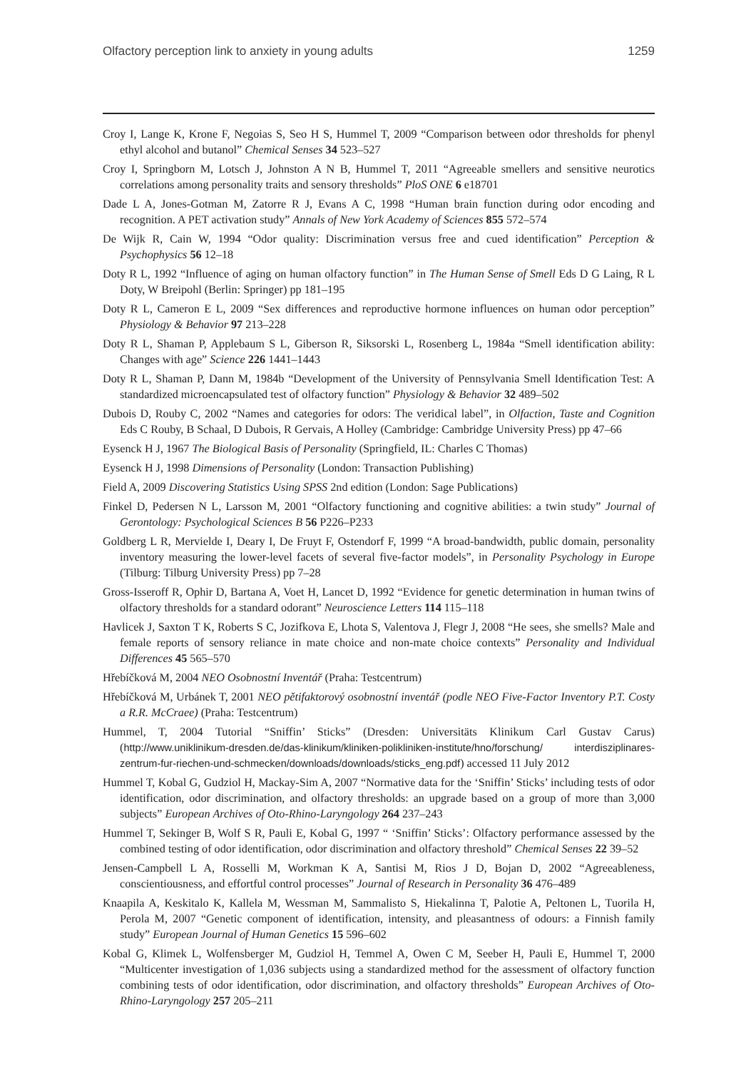Olfactory perception link to anxiety in young adults 1259
Croy I, Lange K, Krone F, Negoias S, Seo H S, Hummel T, 2009 “Comparison between odor thresholds for phenyl ethyl alcohol and butanol” Chemical Senses 34 523–527
Croy I, Springborn M, Lotsch J, Johnston A N B, Hummel T, 2011 “Agreeable smellers and sensitive neurotics correlations among personality traits and sensory thresholds” PloS ONE 6 e18701
Dade L A, Jones-Gotman M, Zatorre R J, Evans A C, 1998 “Human brain function during odor encoding and recognition. A PET activation study” Annals of New York Academy of Sciences 855 572–574
De Wijk R, Cain W, 1994 “Odor quality: Discrimination versus free and cued identification” Perception & Psychophysics 56 12–18
Doty R L, 1992 “Influence of aging on human olfactory function” in The Human Sense of Smell Eds D G Laing, R L Doty, W Breipohl (Berlin: Springer) pp 181–195
Doty R L, Cameron E L, 2009 “Sex differences and reproductive hormone influences on human odor perception” Physiology & Behavior 97 213–228
Doty R L, Shaman P, Applebaum S L, Giberson R, Siksorski L, Rosenberg L, 1984a “Smell identification ability: Changes with age” Science 226 1441–1443
Doty R L, Shaman P, Dann M, 1984b “Development of the University of Pennsylvania Smell Identification Test: A standardized microencapsulated test of olfactory function” Physiology & Behavior 32 489–502
Dubois D, Rouby C, 2002 “Names and categories for odors: The veridical label”, in Olfaction, Taste and Cognition Eds C Rouby, B Schaal, D Dubois, R Gervais, A Holley (Cambridge: Cambridge University Press) pp 47–66
Eysenck H J, 1967 The Biological Basis of Personality (Springfield, IL: Charles C Thomas)
Eysenck H J, 1998 Dimensions of Personality (London: Transaction Publishing)
Field A, 2009 Discovering Statistics Using SPSS 2nd edition (London: Sage Publications)
Finkel D, Pedersen N L, Larsson M, 2001 “Olfactory functioning and cognitive abilities: a twin study” Journal of Gerontology: Psychological Sciences B 56 P226–P233
Goldberg L R, Mervielde I, Deary I, De Fruyt F, Ostendorf F, 1999 “A broad-bandwidth, public domain, personality inventory measuring the lower-level facets of several five-factor models”, in Personality Psychology in Europe (Tilburg: Tilburg University Press) pp 7–28
Gross-Isseroff R, Ophir D, Bartana A, Voet H, Lancet D, 1992 “Evidence for genetic determination in human twins of olfactory thresholds for a standard odorant” Neuroscience Letters 114 115–118
Havlicek J, Saxton T K, Roberts S C, Jozifkova E, Lhota S, Valentova J, Flegr J, 2008 “He sees, she smells? Male and female reports of sensory reliance in mate choice and non-mate choice contexts” Personality and Individual Differences 45 565–570
Hřebíčková M, 2004 NEO Osobnostní Inventář (Praha: Testcentrum)
Hřebíčková M, Urbánek T, 2001 NEO pětifaktorový osobnostní inventář (podle NEO Five-Factor Inventory P.T. Costy a R.R. McCraee) (Praha: Testcentrum)
Hummel, T, 2004 Tutorial “Sniffin’ Sticks” (Dresden: Universitäts Klinikum Carl Gustav Carus) (http://www.uniklinikum-dresden.de/das-klinikum/kliniken-polikliniken-institute/hno/forschung/ interdisziplinares-zentrum-fur-riechen-und-schmecken/downloads/downloads/sticks_eng.pdf) accessed 11 July 2012
Hummel T, Kobal G, Gudziol H, Mackay-Sim A, 2007 “Normative data for the ‘Sniffin’ Sticks’ including tests of odor identification, odor discrimination, and olfactory thresholds: an upgrade based on a group of more than 3,000 subjects” European Archives of Oto-Rhino-Laryngology 264 237–243
Hummel T, Sekinger B, Wolf S R, Pauli E, Kobal G, 1997 “ ‘Sniffin’ Sticks’: Olfactory performance assessed by the combined testing of odor identification, odor discrimination and olfactory threshold” Chemical Senses 22 39–52
Jensen-Campbell L A, Rosselli M, Workman K A, Santisi M, Rios J D, Bojan D, 2002 “Agreeableness, conscientiousness, and effortful control processes” Journal of Research in Personality 36 476–489
Knaapila A, Keskitalo K, Kallela M, Wessman M, Sammalisto S, Hiekalinna T, Palotie A, Peltonen L, Tuorila H, Perola M, 2007 “Genetic component of identification, intensity, and pleasantness of odours: a Finnish family study” European Journal of Human Genetics 15 596–602
Kobal G, Klimek L, Wolfensberger M, Gudziol H, Temmel A, Owen C M, Seeber H, Pauli E, Hummel T, 2000 “Multicenter investigation of 1,036 subjects using a standardized method for the assessment of olfactory function combining tests of odor identification, odor discrimination, and olfactory thresholds” European Archives of Oto-Rhino-Laryngology 257 205–211